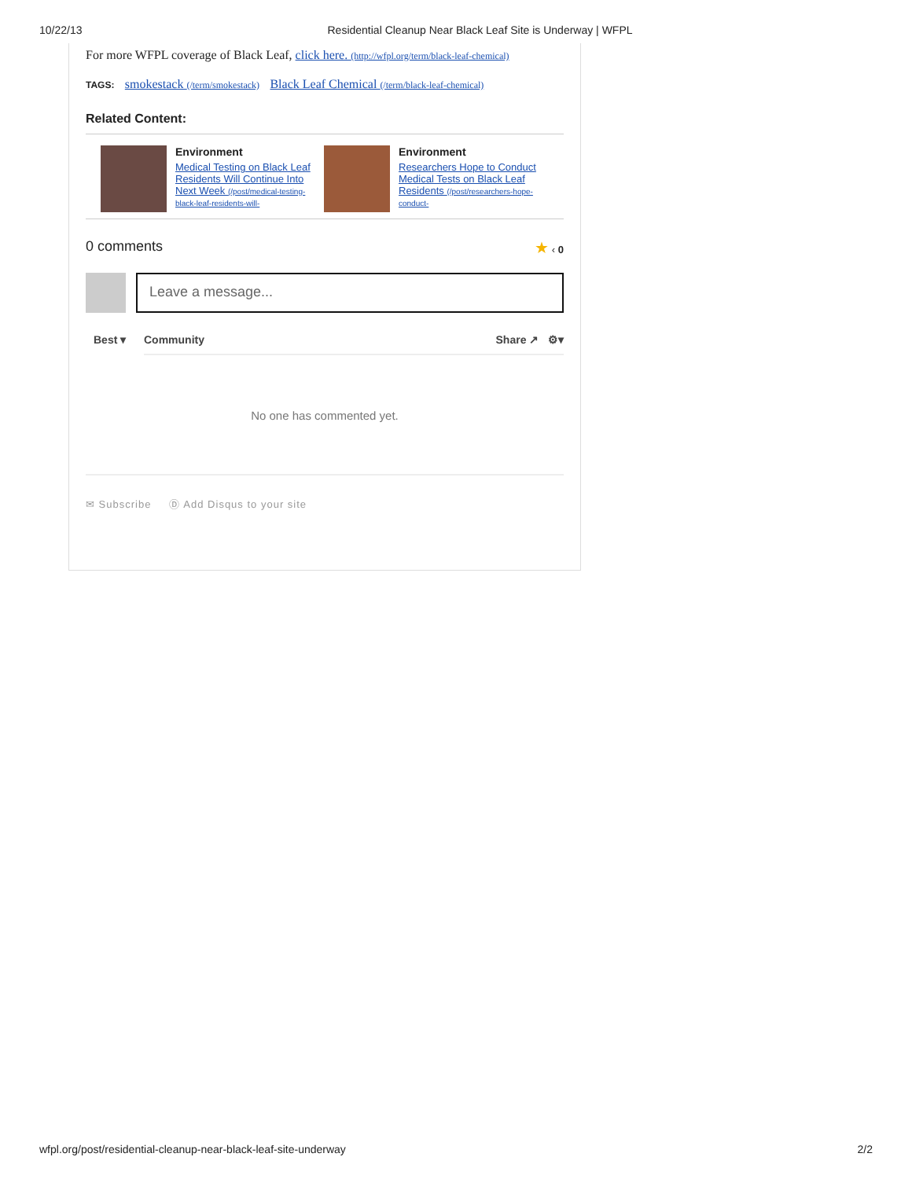10/22/13 Residential Cleanup Near Black Leaf Site is Underway | WFPL
For more WFPL coverage of Black Leaf, click here. (http://wfpl.org/term/black-leaf-chemical)
TAGS: smokestack (/term/smokestack) Black Leaf Chemical (/term/black-leaf-chemical)
Related Content:
Environment
Medical Testing on Black Leaf Residents Will Continue Into Next Week (/post/medical-testing-black-leaf-residents-will-
Environment
Researchers Hope to Conduct Medical Tests on Black Leaf Residents (/post/researchers-hope-conduct-
0 comments ★ ‹ 0
Leave a message...
Best ▾ Community Share ↗ ⚙▾
No one has commented yet.
✉ Subscribe Ⓓ Add Disqus to your site
wfpl.org/post/residential-cleanup-near-black-leaf-site-underway 2/2